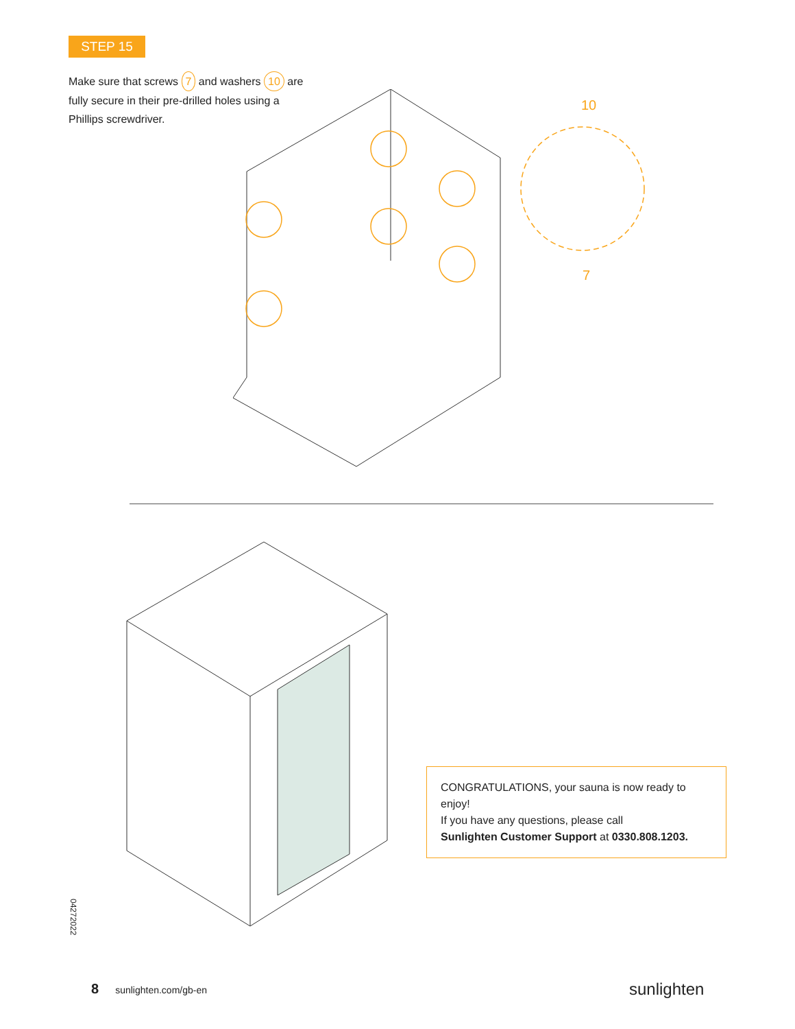STEP 15
Make sure that screws 7 and washers 10 are fully secure in their pre-drilled holes using a Phillips screwdriver.
10
7
CONGRATULATIONS, your sauna is now ready to enjoy!
If you have any questions, please call
Sunlighten Customer Support at 0330.808.1203.
04272022
8 sunlighten.com/gb-en sunlighten